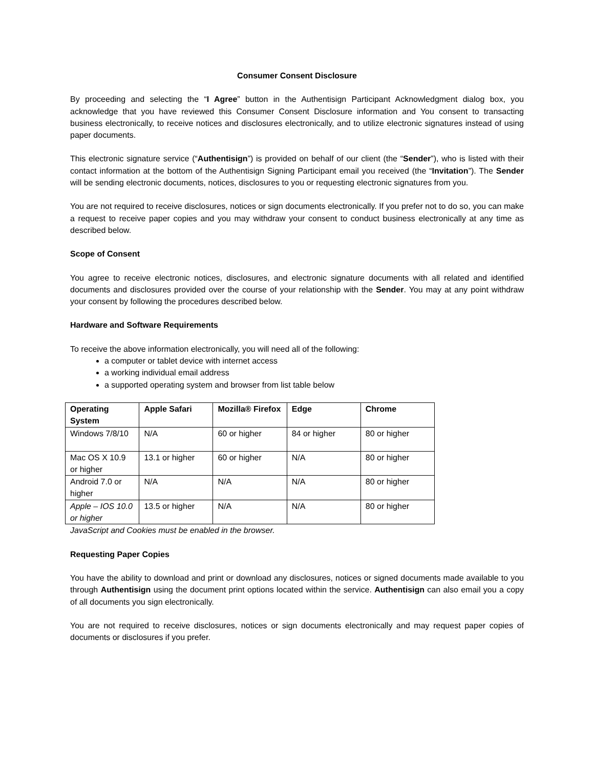Consumer Consent Disclosure
By proceeding and selecting the “I Agree” button in the Authentisign Participant Acknowledgment dialog box, you acknowledge that you have reviewed this Consumer Consent Disclosure information and You consent to transacting business electronically, to receive notices and disclosures electronically, and to utilize electronic signatures instead of using paper documents.
This electronic signature service (“Authentisign”) is provided on behalf of our client (the “Sender”), who is listed with their contact information at the bottom of the Authentisign Signing Participant email you received (the “Invitation”). The Sender will be sending electronic documents, notices, disclosures to you or requesting electronic signatures from you.
You are not required to receive disclosures, notices or sign documents electronically. If you prefer not to do so, you can make a request to receive paper copies and you may withdraw your consent to conduct business electronically at any time as described below.
Scope of Consent
You agree to receive electronic notices, disclosures, and electronic signature documents with all related and identified documents and disclosures provided over the course of your relationship with the Sender. You may at any point withdraw your consent by following the procedures described below.
Hardware and Software Requirements
To receive the above information electronically, you will need all of the following:
a computer or tablet device with internet access
a working individual email address
a supported operating system and browser from list table below
| Operating System | Apple Safari | Mozilla® Firefox | Edge | Chrome |
| --- | --- | --- | --- | --- |
| Windows 7/8/10 | N/A | 60 or higher | 84 or higher | 80 or higher |
| Mac OS X 10.9 or higher | 13.1 or higher | 60 or higher | N/A | 80 or higher |
| Android 7.0 or higher | N/A | N/A | N/A | 80 or higher |
| Apple – IOS 10.0 or higher | 13.5 or higher | N/A | N/A | 80 or higher |
JavaScript and Cookies must be enabled in the browser.
Requesting Paper Copies
You have the ability to download and print or download any disclosures, notices or signed documents made available to you through Authentisign using the document print options located within the service. Authentisign can also email you a copy of all documents you sign electronically.
You are not required to receive disclosures, notices or sign documents electronically and may request paper copies of documents or disclosures if you prefer.